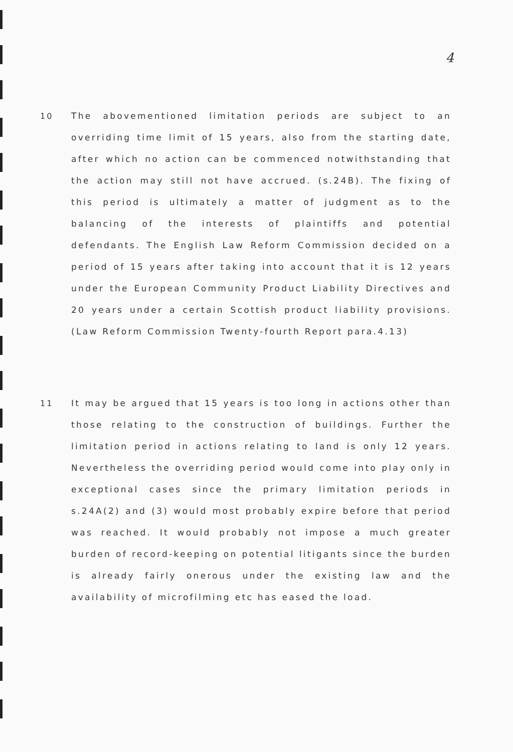4
10 The abovementioned limitation periods are subject to an overriding time limit of 15 years, also from the starting date, after which no action can be commenced notwithstanding that the action may still not have accrued. (s.24B). The fixing of this period is ultimately a matter of judgment as to the balancing of the interests of plaintiffs and potential defendants. The English Law Reform Commission decided on a period of 15 years after taking into account that it is 12 years under the European Community Product Liability Directives and 20 years under a certain Scottish product liability provisions. (Law Reform Commission Twenty-fourth Report para.4.13)
11 It may be argued that 15 years is too long in actions other than those relating to the construction of buildings. Further the limitation period in actions relating to land is only 12 years. Nevertheless the overriding period would come into play only in exceptional cases since the primary limitation periods in s.24A(2) and (3) would most probably expire before that period was reached. It would probably not impose a much greater burden of record-keeping on potential litigants since the burden is already fairly onerous under the existing law and the availability of microfilming etc has eased the load.